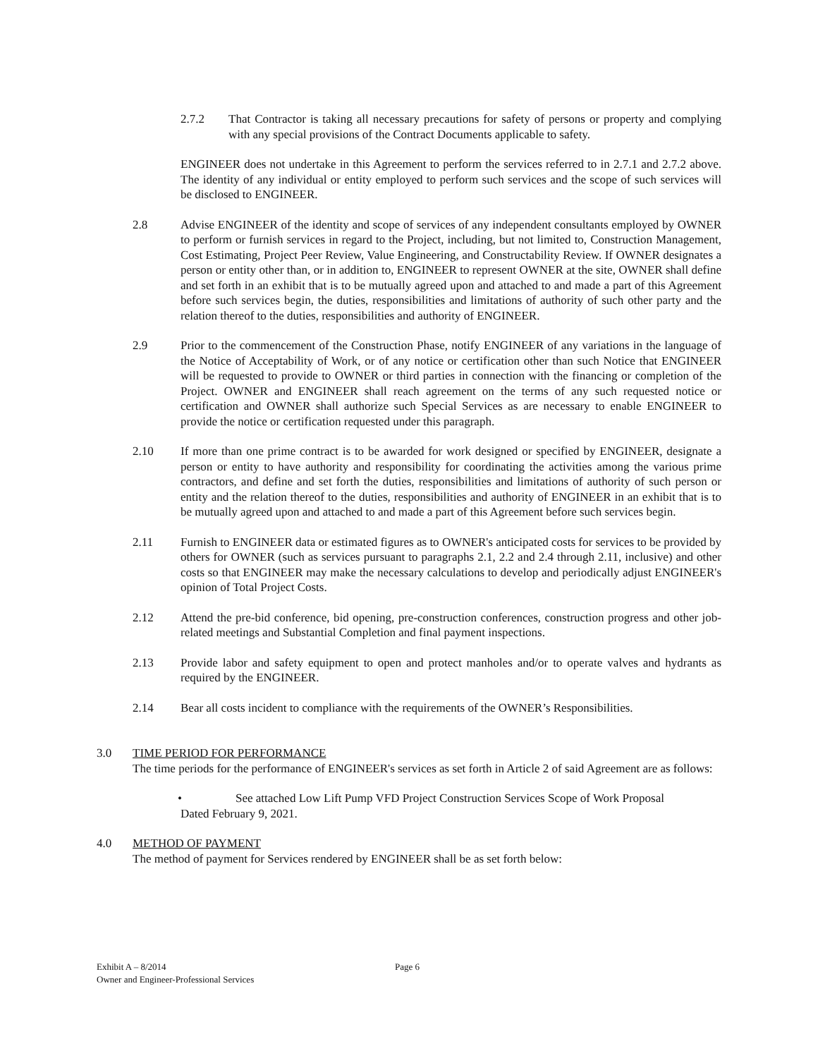2.7.2 That Contractor is taking all necessary precautions for safety of persons or property and complying with any special provisions of the Contract Documents applicable to safety.
ENGINEER does not undertake in this Agreement to perform the services referred to in 2.7.1 and 2.7.2 above. The identity of any individual or entity employed to perform such services and the scope of such services will be disclosed to ENGINEER.
2.8 Advise ENGINEER of the identity and scope of services of any independent consultants employed by OWNER to perform or furnish services in regard to the Project, including, but not limited to, Construction Management, Cost Estimating, Project Peer Review, Value Engineering, and Constructability Review. If OWNER designates a person or entity other than, or in addition to, ENGINEER to represent OWNER at the site, OWNER shall define and set forth in an exhibit that is to be mutually agreed upon and attached to and made a part of this Agreement before such services begin, the duties, responsibilities and limitations of authority of such other party and the relation thereof to the duties, responsibilities and authority of ENGINEER.
2.9 Prior to the commencement of the Construction Phase, notify ENGINEER of any variations in the language of the Notice of Acceptability of Work, or of any notice or certification other than such Notice that ENGINEER will be requested to provide to OWNER or third parties in connection with the financing or completion of the Project. OWNER and ENGINEER shall reach agreement on the terms of any such requested notice or certification and OWNER shall authorize such Special Services as are necessary to enable ENGINEER to provide the notice or certification requested under this paragraph.
2.10 If more than one prime contract is to be awarded for work designed or specified by ENGINEER, designate a person or entity to have authority and responsibility for coordinating the activities among the various prime contractors, and define and set forth the duties, responsibilities and limitations of authority of such person or entity and the relation thereof to the duties, responsibilities and authority of ENGINEER in an exhibit that is to be mutually agreed upon and attached to and made a part of this Agreement before such services begin.
2.11 Furnish to ENGINEER data or estimated figures as to OWNER's anticipated costs for services to be provided by others for OWNER (such as services pursuant to paragraphs 2.1, 2.2 and 2.4 through 2.11, inclusive) and other costs so that ENGINEER may make the necessary calculations to develop and periodically adjust ENGINEER's opinion of Total Project Costs.
2.12 Attend the pre-bid conference, bid opening, pre-construction conferences, construction progress and other job-related meetings and Substantial Completion and final payment inspections.
2.13 Provide labor and safety equipment to open and protect manholes and/or to operate valves and hydrants as required by the ENGINEER.
2.14 Bear all costs incident to compliance with the requirements of the OWNER’s Responsibilities.
3.0 TIME PERIOD FOR PERFORMANCE
The time periods for the performance of ENGINEER's services as set forth in Article 2 of said Agreement are as follows:
• See attached Low Lift Pump VFD Project Construction Services Scope of Work Proposal
Dated February 9, 2021.
4.0 METHOD OF PAYMENT
The method of payment for Services rendered by ENGINEER shall be as set forth below:
Exhibit A – 8/2014 Page 6
Owner and Engineer-Professional Services